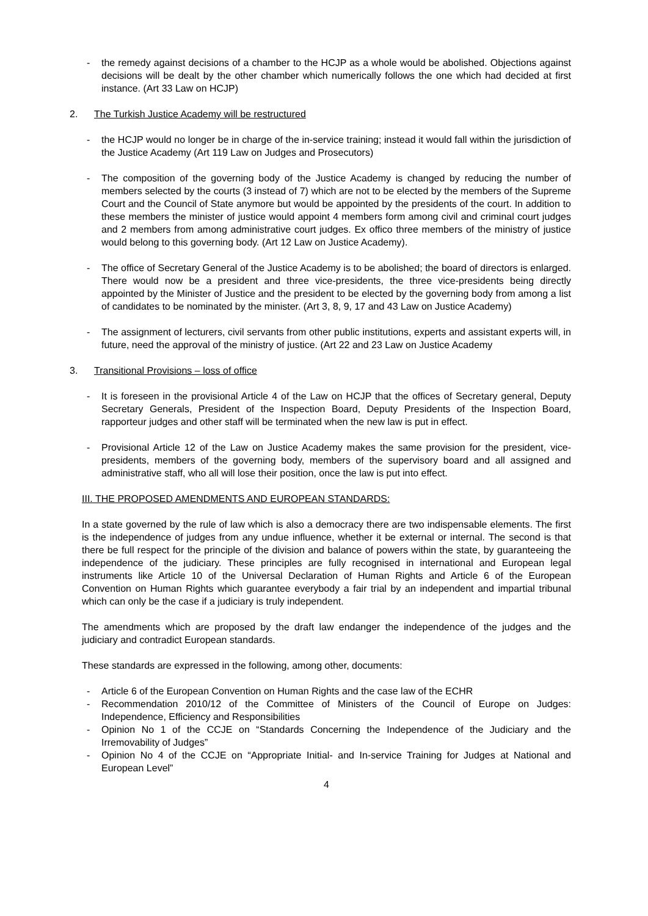- the remedy against decisions of a chamber to the HCJP as a whole would be abolished. Objections against decisions will be dealt by the other chamber which numerically follows the one which had decided at first instance. (Art 33 Law on HCJP)
2. The Turkish Justice Academy will be restructured
- the HCJP would no longer be in charge of the in-service training; instead it would fall within the jurisdiction of the Justice Academy (Art 119 Law on Judges and Prosecutors)
- The composition of the governing body of the Justice Academy is changed by reducing the number of members selected by the courts (3 instead of 7) which are not to be elected by the members of the Supreme Court and the Council of State anymore but would be appointed by the presidents of the court. In addition to these members the minister of justice would appoint 4 members form among civil and criminal court judges and 2 members from among administrative court judges. Ex offico three members of the ministry of justice would belong to this governing body. (Art 12 Law on Justice Academy).
- The office of Secretary General of the Justice Academy is to be abolished; the board of directors is enlarged. There would now be a president and three vice-presidents, the three vice-presidents being directly appointed by the Minister of Justice and the president to be elected by the governing body from among a list of candidates to be nominated by the minister. (Art 3, 8, 9, 17 and 43 Law on Justice Academy)
- The assignment of lecturers, civil servants from other public institutions, experts and assistant experts will, in future, need the approval of the ministry of justice. (Art 22 and 23 Law on Justice Academy
3. Transitional Provisions – loss of office
- It is foreseen in the provisional Article 4 of the Law on HCJP that the offices of Secretary general, Deputy Secretary Generals, President of the Inspection Board, Deputy Presidents of the Inspection Board, rapporteur judges and other staff will be terminated when the new law is put in effect.
- Provisional Article 12 of the Law on Justice Academy makes the same provision for the president, vice-presidents, members of the governing body, members of the supervisory board and all assigned and administrative staff, who all will lose their position, once the law is put into effect.
III. THE PROPOSED AMENDMENTS AND EUROPEAN STANDARDS:
In a state governed by the rule of law which is also a democracy there are two indispensable elements. The first is the independence of judges from any undue influence, whether it be external or internal. The second is that there be full respect for the principle of the division and balance of powers within the state, by guaranteeing the independence of the judiciary. These principles are fully recognised in international and European legal instruments like Article 10 of the Universal Declaration of Human Rights and Article 6 of the European Convention on Human Rights which guarantee everybody a fair trial by an independent and impartial tribunal which can only be the case if a judiciary is truly independent.
The amendments which are proposed by the draft law endanger the independence of the judges and the judiciary and contradict European standards.
These standards are expressed in the following, among other, documents:
- Article 6 of the European Convention on Human Rights and the case law of the ECHR
- Recommendation 2010/12 of the Committee of Ministers of the Council of Europe on Judges: Independence, Efficiency and Responsibilities
- Opinion No 1 of the CCJE on “Standards Concerning the Independence of the Judiciary and the Irremovability of Judges”
- Opinion No 4 of the CCJE on “Appropriate Initial- and In-service Training for Judges at National and European Level”
4